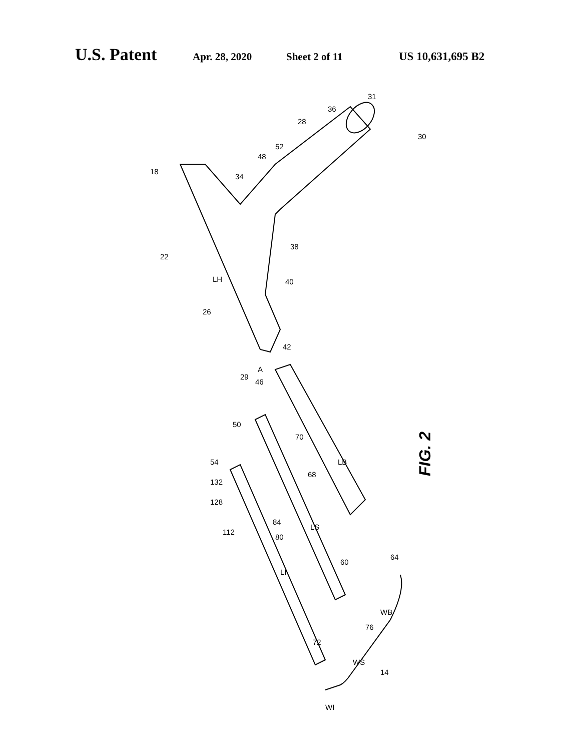U.S. Patent Apr. 28, 2020 Sheet 2 of 11 US 10,631,695 B2
18
22
26
LH
34
38
40
42
29
A
46
50
70
68
LB
54
132
128
112
84
80
LS
LI
60
64
WB
72
76
WS
WI
14
30
31
36
28
52
48
FIG. 2